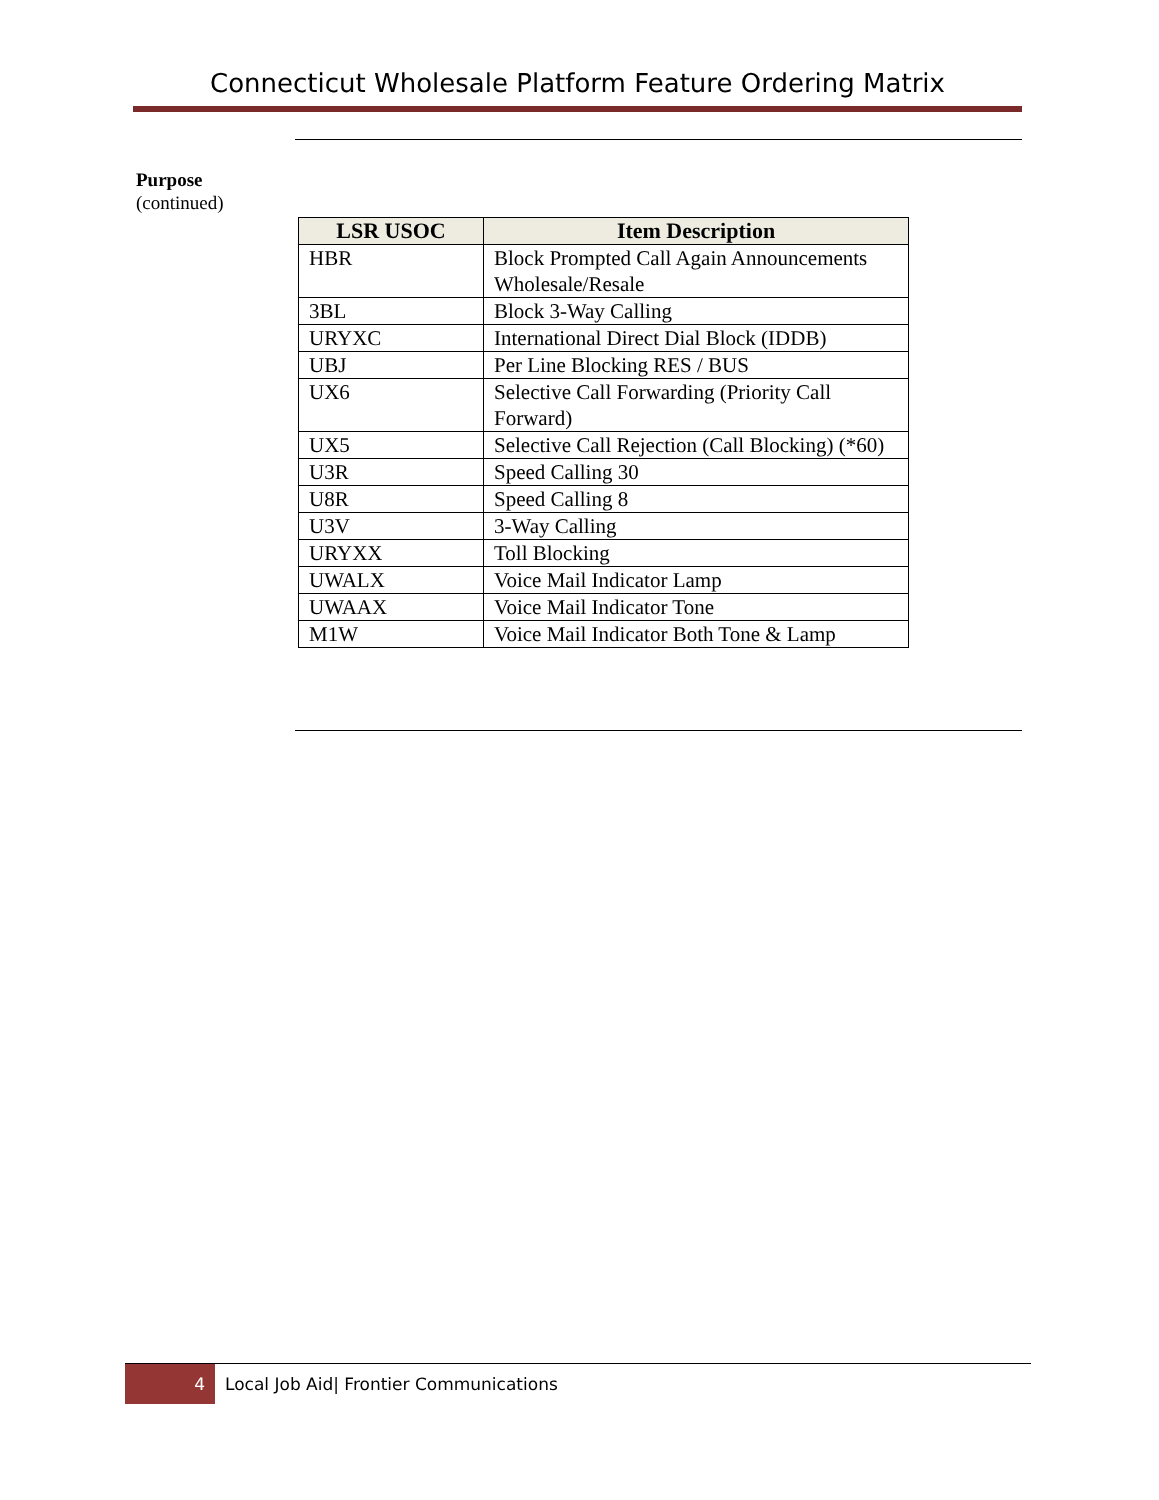Connecticut Wholesale Platform Feature Ordering Matrix
Purpose
(continued)
| LSR USOC | Item Description |
| --- | --- |
| HBR | Block Prompted Call Again Announcements Wholesale/Resale |
| 3BL | Block 3-Way Calling |
| URYXC | International Direct Dial Block (IDDB) |
| UBJ | Per Line Blocking RES / BUS |
| UX6 | Selective Call Forwarding (Priority Call Forward) |
| UX5 | Selective Call Rejection (Call Blocking) (*60) |
| U3R | Speed Calling 30 |
| U8R | Speed Calling 8 |
| U3V | 3-Way Calling |
| URYXX | Toll Blocking |
| UWALX | Voice Mail Indicator Lamp |
| UWAAX | Voice Mail Indicator Tone |
| M1W | Voice Mail Indicator Both Tone & Lamp |
4
Local Job Aid| Frontier Communications